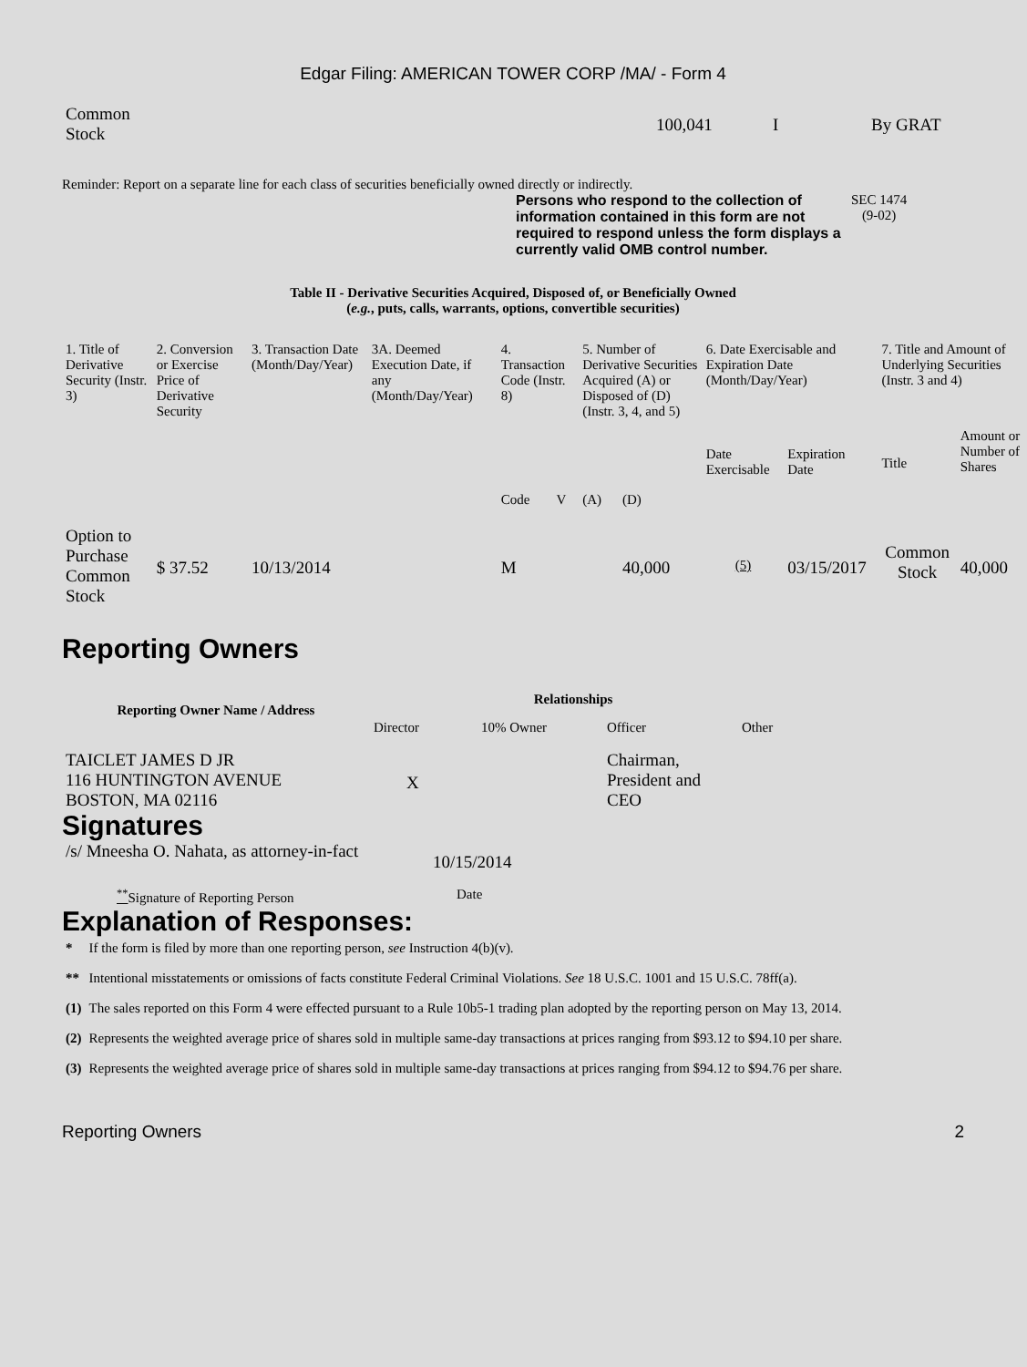Edgar Filing: AMERICAN TOWER CORP /MA/ - Form 4
| Common Stock | 100,041 | I | By GRAT |
Reminder: Report on a separate line for each class of securities beneficially owned directly or indirectly.
| Persons who respond to the collection of information contained in this form are not required to respond unless the form displays a currently valid OMB control number. | SEC 1474 (9-02) |
Table II - Derivative Securities Acquired, Disposed of, or Beneficially Owned
(e.g., puts, calls, warrants, options, convertible securities)
| 1. Title of Derivative Security (Instr. 3) | 2. Conversion or Exercise Price of Derivative Security | 3. Transaction Date (Month/Day/Year) | 3A. Deemed Execution Date, if any (Month/Day/Year) | 4. Transaction Code (Instr. 8) | | 5. Number of Derivative Securities Acquired (A) or Disposed of (D) (Instr. 3, 4, and 5) | | 6. Date Exercisable and Expiration Date (Month/Day/Year) | | 7. Title and Amount of Underlying Securities (Instr. 3 and 4) | |
| --- | --- | --- | --- | --- | --- | --- | --- | --- | --- | --- | --- |
| | | | | Code | V | (A) | (D) | Date Exercisable | Expiration Date | Title | Amount or Number of Shares |
| Option to Purchase Common Stock | $ 37.52 | 10/13/2014 | | M | | | 40,000 | <sup>(5)</sup> | 03/15/2017 | Common Stock | 40,000 |
Reporting Owners
| Reporting Owner Name / Address | Relationships | | | |
| --- | --- | --- | --- | --- |
| | Director | 10% Owner | Officer | Other |
| TAICLET JAMES D JR 116 HUNTINGTON AVENUE BOSTON, MA 02116 | X | | Chairman, President and CEO | |
Signatures
| /s/ Mneesha O. Nahata, as attorney-in-fact | 10/15/2014 |
| <sup>**</sup> Signature of Reporting Person | Date |
Explanation of Responses:
| * | If the form is filed by more than one reporting person, see Instruction 4(b)(v). |
| ** | Intentional misstatements or omissions of facts constitute Federal Criminal Violations. See 18 U.S.C. 1001 and 15 U.S.C. 78ff(a). |
| (1) | The sales reported on this Form 4 were effected pursuant to a Rule 10b5-1 trading plan adopted by the reporting person on May 13, 2014. |
| (2) | Represents the weighted average price of shares sold in multiple same-day transactions at prices ranging from $93.12 to $94.10 per share. |
| (3) | Represents the weighted average price of shares sold in multiple same-day transactions at prices ranging from $94.12 to $94.76 per share. |
Reporting Owners 2